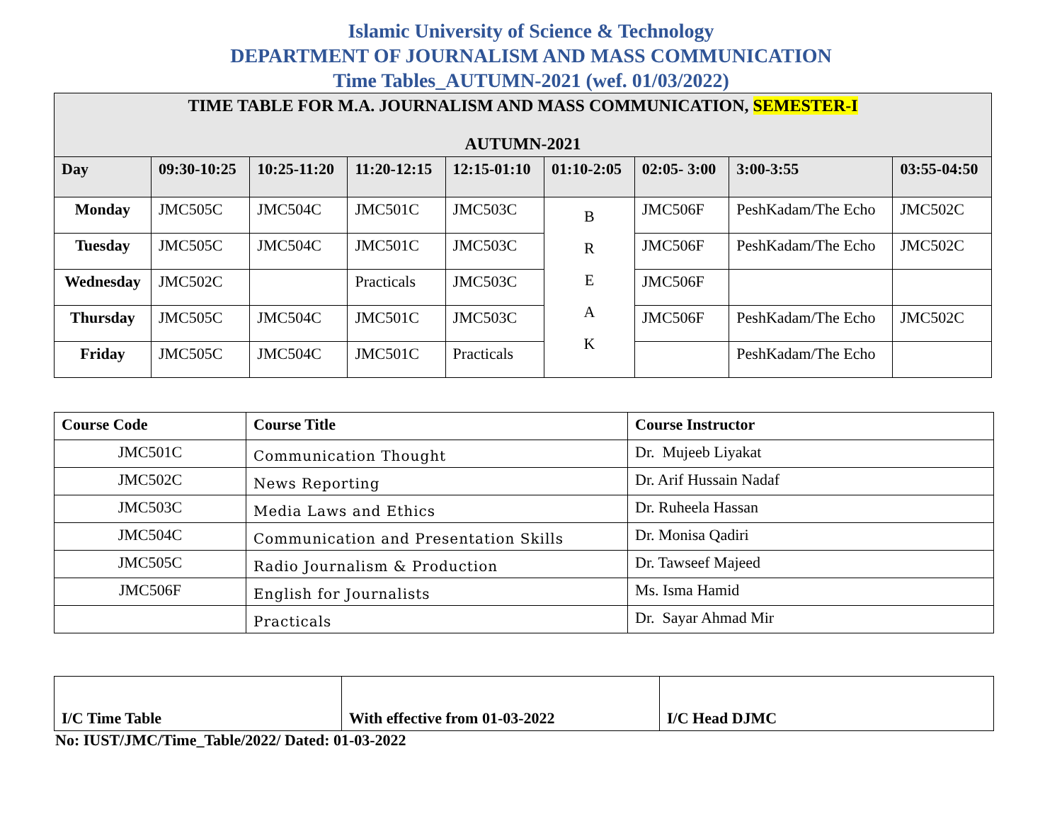Islamic University of Science & Technology
DEPARTMENT OF JOURNALISM AND MASS COMMUNICATION
Time Tables_AUTUMN-2021 (wef. 01/03/2022)
| TIME TABLE FOR M.A. JOURNALISM AND MASS COMMUNICATION, SEMESTER-I AUTUMN-2021 | | | | | | | | |
| Day | 09:30-10:25 | 10:25-11:20 | 11:20-12:15 | 12:15-01:10 | 01:10-2:05 | 02:05- 3:00 | 3:00-3:55 | 03:55-04:50 |
| Monday | JMC505C | JMC504C | JMC501C | JMC503C | B R E A K | JMC506F | PeshKadam/The Echo | JMC502C |
| Tuesday | JMC505C | JMC504C | JMC501C | JMC503C | | JMC506F | PeshKadam/The Echo | JMC502C |
| Wednesday | JMC502C | | Practicals | JMC503C | | JMC506F | | |
| Thursday | JMC505C | JMC504C | JMC501C | JMC503C | | JMC506F | PeshKadam/The Echo | JMC502C |
| Friday | JMC505C | JMC504C | JMC501C | Practicals | | | PeshKadam/The Echo | |
| Course Code | Course Title | Course Instructor |
| JMC501C | Communication Thought | Dr. Mujeeb Liyakat |
| JMC502C | News Reporting | Dr. Arif Hussain Nadaf |
| JMC503C | Media Laws and Ethics | Dr. Ruheela Hassan |
| JMC504C | Communication and Presentation Skills | Dr. Monisa Qadiri |
| JMC505C | Radio Journalism & Production | Dr. Tawseef Majeed |
| JMC506F | English for Journalists | Ms. Isma Hamid |
| | Practicals | Dr. Sayar Ahmad Mir |
| I/C Time Table | With effective from 01-03-2022 | I/C Head DJMC |
No: IUST/JMC/Time_Table/2022/ Dated: 01-03-2022